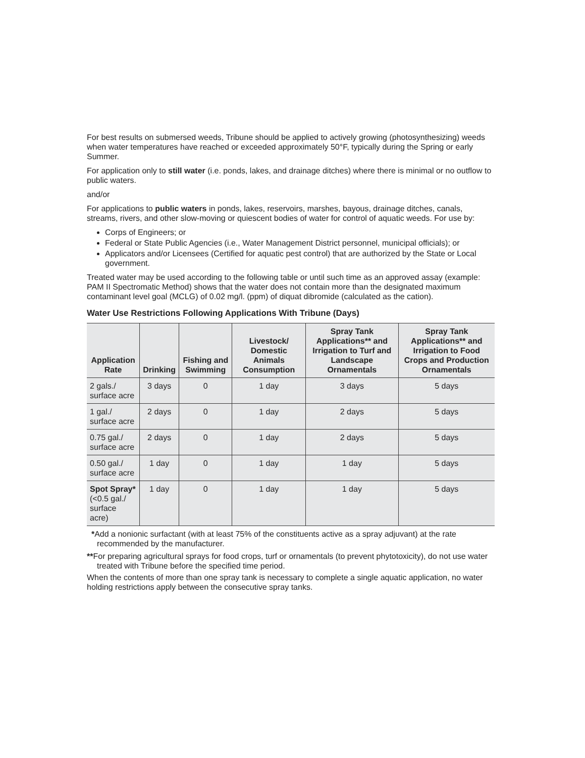For best results on submersed weeds, Tribune should be applied to actively growing (photosynthesizing) weeds when water temperatures have reached or exceeded approximately 50°F, typically during the Spring or early Summer.
For application only to still water (i.e. ponds, lakes, and drainage ditches) where there is minimal or no outflow to public waters.
and/or
For applications to public waters in ponds, lakes, reservoirs, marshes, bayous, drainage ditches, canals, streams, rivers, and other slow-moving or quiescent bodies of water for control of aquatic weeds. For use by:
Corps of Engineers; or
Federal or State Public Agencies (i.e., Water Management District personnel, municipal officials); or
Applicators and/or Licensees (Certified for aquatic pest control) that are authorized by the State or Local government.
Treated water may be used according to the following table or until such time as an approved assay (example: PAM II Spectromatic Method) shows that the water does not contain more than the designated maximum contaminant level goal (MCLG) of 0.02 mg/l. (ppm) of diquat dibromide (calculated as the cation).
Water Use Restrictions Following Applications With Tribune (Days)
| Application Rate | Drinking | Fishing and Swimming | Livestock/ Domestic Animals Consumption | Spray Tank Applications** and Irrigation to Turf and Landscape Ornamentals | Spray Tank Applications** and Irrigation to Food Crops and Production Ornamentals |
| --- | --- | --- | --- | --- | --- |
| 2 gals./ surface acre | 3 days | 0 | 1 day | 3 days | 5 days |
| 1 gal./ surface acre | 2 days | 0 | 1 day | 2 days | 5 days |
| 0.75 gal./ surface acre | 2 days | 0 | 1 day | 2 days | 5 days |
| 0.50 gal./ surface acre | 1 day | 0 | 1 day | 1 day | 5 days |
| Spot Spray* (<0.5 gal./ surface acre) | 1 day | 0 | 1 day | 1 day | 5 days |
*Add a nonionic surfactant (with at least 75% of the constituents active as a spray adjuvant) at the rate recommended by the manufacturer.
**For preparing agricultural sprays for food crops, turf or ornamentals (to prevent phytotoxicity), do not use water treated with Tribune before the specified time period.
When the contents of more than one spray tank is necessary to complete a single aquatic application, no water holding restrictions apply between the consecutive spray tanks.